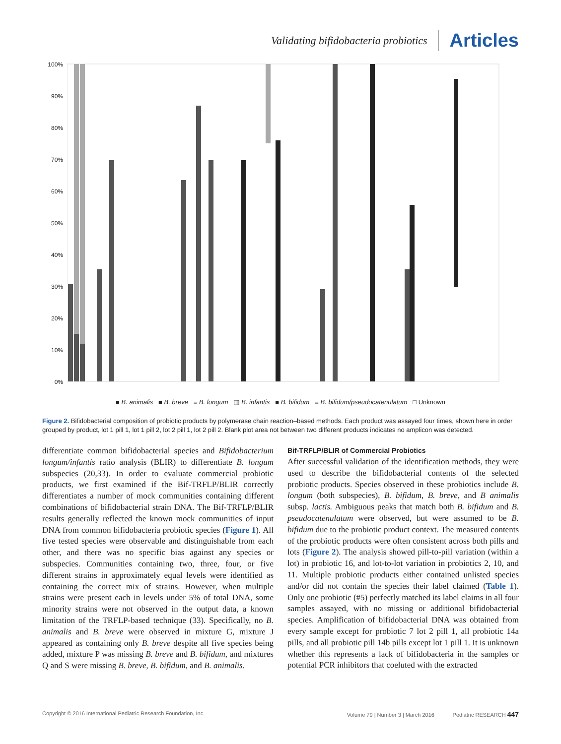Validating bifidobacteria probiotics Articles
100%
90%
80%
70%
60%
50%
40%
30%
20%
10%
0%
■ B. animalis ■ B. breve ≡ B. longum ▥ B. infantis ■ B. bifidum ≡ B. bifidum/pseudocatenulatum □ Unknown
Figure 2. Bifidobacterial composition of probiotic products by polymerase chain reaction–based methods. Each product was assayed four times, shown here in order grouped by product, lot 1 pill 1, lot 1 pill 2, lot 2 pill 1, lot 2 pill 2. Blank plot area not between two different products indicates no amplicon was detected.
differentiate common bifidobacterial species and Bifidobacterium longum/infantis ratio analysis (BLIR) to differentiate B. longum subspecies (20,33). In order to evaluate commercial probiotic products, we first examined if the Bif-TRFLP/BLIR correctly differentiates a number of mock communities containing different combinations of bifidobacterial strain DNA. The Bif-TRFLP/BLIR results generally reflected the known mock communities of input DNA from common bifidobacteria probiotic species (Figure 1). All five tested species were observable and distinguishable from each other, and there was no specific bias against any species or subspecies. Communities containing two, three, four, or five different strains in approximately equal levels were identified as containing the correct mix of strains. However, when multiple strains were present each in levels under 5% of total DNA, some minority strains were not observed in the output data, a known limitation of the TRFLP-based technique (33). Specifically, no B. animalis and B. breve were observed in mixture G, mixture J appeared as containing only B. breve despite all five species being added, mixture P was missing B. breve and B. bifidum, and mixtures Q and S were missing B. breve, B. bifidum, and B. animalis.
Bif-TRFLP/BLIR of Commercial Probiotics
After successful validation of the identification methods, they were used to describe the bifidobacterial contents of the selected probiotic products. Species observed in these probiotics include B. longum (both subspecies), B. bifidum, B. breve, and B animalis subsp. lactis. Ambiguous peaks that match both B. bifidum and B. pseudocatenulatum were observed, but were assumed to be B. bifidum due to the probiotic product context. The measured contents of the probiotic products were often consistent across both pills and lots (Figure 2). The analysis showed pill-to-pill variation (within a lot) in probiotic 16, and lot-to-lot variation in probiotics 2, 10, and 11. Multiple probiotic products either contained unlisted species and/or did not contain the species their label claimed (Table 1). Only one probiotic (#5) perfectly matched its label claims in all four samples assayed, with no missing or additional bifidobacterial species. Amplification of bifidobacterial DNA was obtained from every sample except for probiotic 7 lot 2 pill 1, all probiotic 14a pills, and all probiotic pill 14b pills except lot 1 pill 1. It is unknown whether this represents a lack of bifidobacteria in the samples or potential PCR inhibitors that coeluted with the extracted
Copyright © 2016 International Pediatric Research Foundation, Inc. Volume 79 | Number 3 | March 2016 Pediatric RESEARCH 447